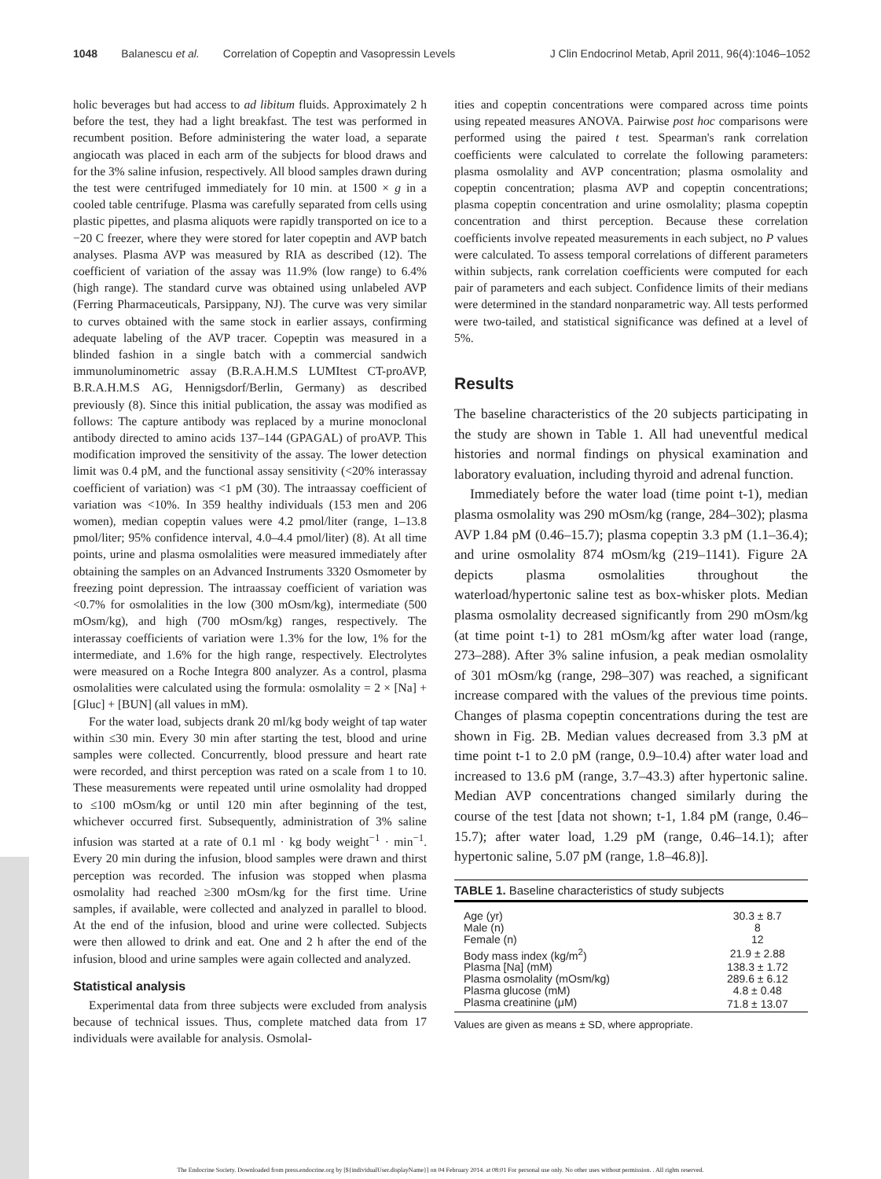1048 Balanescu et al. Correlation of Copeptin and Vasopressin Levels J Clin Endocrinol Metab, April 2011, 96(4):1046–1052
holic beverages but had access to ad libitum fluids. Approximately 2 h before the test, they had a light breakfast. The test was performed in recumbent position. Before administering the water load, a separate angiocath was placed in each arm of the subjects for blood draws and for the 3% saline infusion, respectively. All blood samples drawn during the test were centrifuged immediately for 10 min. at 1500 × g in a cooled table centrifuge. Plasma was carefully separated from cells using plastic pipettes, and plasma aliquots were rapidly transported on ice to a −20 C freezer, where they were stored for later copeptin and AVP batch analyses. Plasma AVP was measured by RIA as described (12). The coefficient of variation of the assay was 11.9% (low range) to 6.4% (high range). The standard curve was obtained using unlabeled AVP (Ferring Pharmaceuticals, Parsippany, NJ). The curve was very similar to curves obtained with the same stock in earlier assays, confirming adequate labeling of the AVP tracer. Copeptin was measured in a blinded fashion in a single batch with a commercial sandwich immunoluminometric assay (B.R.A.H.M.S LUMItest CT-proAVP, B.R.A.H.M.S AG, Hennigsdorf/Berlin, Germany) as described previously (8). Since this initial publication, the assay was modified as follows: The capture antibody was replaced by a murine monoclonal antibody directed to amino acids 137–144 (GPAGAL) of proAVP. This modification improved the sensitivity of the assay. The lower detection limit was 0.4 pM, and the functional assay sensitivity (<20% interassay coefficient of variation) was <1 pM (30). The intraassay coefficient of variation was <10%. In 359 healthy individuals (153 men and 206 women), median copeptin values were 4.2 pmol/liter (range, 1–13.8 pmol/liter; 95% confidence interval, 4.0–4.4 pmol/liter) (8). At all time points, urine and plasma osmolalities were measured immediately after obtaining the samples on an Advanced Instruments 3320 Osmometer by freezing point depression. The intraassay coefficient of variation was <0.7% for osmolalities in the low (300 mOsm/kg), intermediate (500 mOsm/kg), and high (700 mOsm/kg) ranges, respectively. The interassay coefficients of variation were 1.3% for the low, 1% for the intermediate, and 1.6% for the high range, respectively. Electrolytes were measured on a Roche Integra 800 analyzer. As a control, plasma osmolalities were calculated using the formula: osmolality = 2 × [Na] + [Gluc] + [BUN] (all values in mM).
For the water load, subjects drank 20 ml/kg body weight of tap water within ≤30 min. Every 30 min after starting the test, blood and urine samples were collected. Concurrently, blood pressure and heart rate were recorded, and thirst perception was rated on a scale from 1 to 10. These measurements were repeated until urine osmolality had dropped to ≤100 mOsm/kg or until 120 min after beginning of the test, whichever occurred first. Subsequently, administration of 3% saline infusion was started at a rate of 0.1 ml · kg body weight<sup>−1</sup> · min<sup>−1</sup>. Every 20 min during the infusion, blood samples were drawn and thirst perception was recorded. The infusion was stopped when plasma osmolality had reached ≥300 mOsm/kg for the first time. Urine samples, if available, were collected and analyzed in parallel to blood. At the end of the infusion, blood and urine were collected. Subjects were then allowed to drink and eat. One and 2 h after the end of the infusion, blood and urine samples were again collected and analyzed.
Statistical analysis
Experimental data from three subjects were excluded from analysis because of technical issues. Thus, complete matched data from 17 individuals were available for analysis. Osmolal-
ities and copeptin concentrations were compared across time points using repeated measures ANOVA. Pairwise post hoc comparisons were performed using the paired t test. Spearman's rank correlation coefficients were calculated to correlate the following parameters: plasma osmolality and AVP concentration; plasma osmolality and copeptin concentration; plasma AVP and copeptin concentrations; plasma copeptin concentration and urine osmolality; plasma copeptin concentration and thirst perception. Because these correlation coefficients involve repeated measurements in each subject, no P values were calculated. To assess temporal correlations of different parameters within subjects, rank correlation coefficients were computed for each pair of parameters and each subject. Confidence limits of their medians were determined in the standard nonparametric way. All tests performed were two-tailed, and statistical significance was defined at a level of 5%.
Results
The baseline characteristics of the 20 subjects participating in the study are shown in Table 1. All had uneventful medical histories and normal findings on physical examination and laboratory evaluation, including thyroid and adrenal function.
Immediately before the water load (time point t-1), median plasma osmolality was 290 mOsm/kg (range, 284–302); plasma AVP 1.84 pM (0.46–15.7); plasma copeptin 3.3 pM (1.1–36.4); and urine osmolality 874 mOsm/kg (219–1141). Figure 2A depicts plasma osmolalities throughout the waterload/hypertonic saline test as box-whisker plots. Median plasma osmolality decreased significantly from 290 mOsm/kg (at time point t-1) to 281 mOsm/kg after water load (range, 273–288). After 3% saline infusion, a peak median osmolality of 301 mOsm/kg (range, 298–307) was reached, a significant increase compared with the values of the previous time points. Changes of plasma copeptin concentrations during the test are shown in Fig. 2B. Median values decreased from 3.3 pM at time point t-1 to 2.0 pM (range, 0.9–10.4) after water load and increased to 13.6 pM (range, 3.7–43.3) after hypertonic saline. Median AVP concentrations changed similarly during the course of the test [data not shown; t-1, 1.84 pM (range, 0.46–15.7); after water load, 1.29 pM (range, 0.46–14.1); after hypertonic saline, 5.07 pM (range, 1.8–46.8)].
TABLE 1. Baseline characteristics of study subjects
| Age (yr) | 30.3 ± 8.7 |
| Male (n) | 8 |
| Female (n) | 12 |
| Body mass index (kg/m<sup>2</sup>) | 21.9 ± 2.88 |
| Plasma [Na] (mM) | 138.3 ± 1.72 |
| Plasma osmolality (mOsm/kg) | 289.6 ± 6.12 |
| Plasma glucose (mM) | 4.8 ± 0.48 |
| Plasma creatinine (μM) | 71.8 ± 13.07 |
Values are given as means ± SD, where appropriate.
The Endocrine Society. Downloaded from press.endocrine.org by [${individualUser.displayName}] on 04 February 2014. at 08:01 For personal use only. No other uses without permission. . All rights reserved.